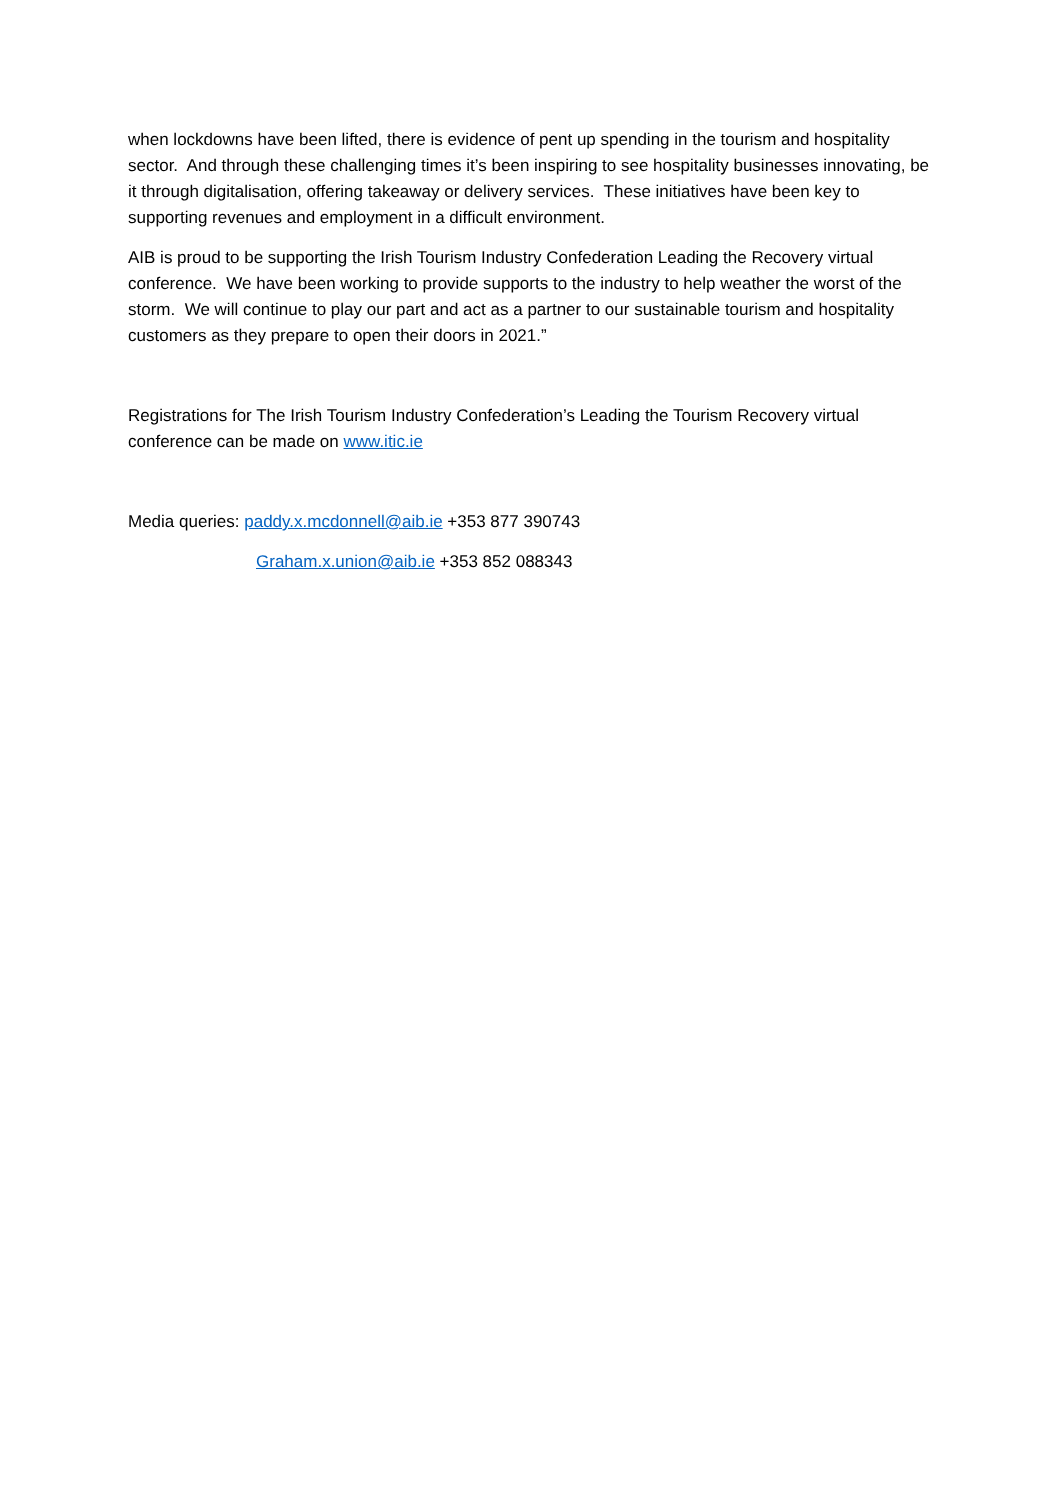when lockdowns have been lifted, there is evidence of pent up spending in the tourism and hospitality sector. And through these challenging times it’s been inspiring to see hospitality businesses innovating, be it through digitalisation, offering takeaway or delivery services. These initiatives have been key to supporting revenues and employment in a difficult environment.
AIB is proud to be supporting the Irish Tourism Industry Confederation Leading the Recovery virtual conference. We have been working to provide supports to the industry to help weather the worst of the storm. We will continue to play our part and act as a partner to our sustainable tourism and hospitality customers as they prepare to open their doors in 2021.”
Registrations for The Irish Tourism Industry Confederation’s Leading the Tourism Recovery virtual conference can be made on www.itic.ie
Media queries: paddy.x.mcdonnell@aib.ie +353 877 390743
Graham.x.union@aib.ie +353 852 088343